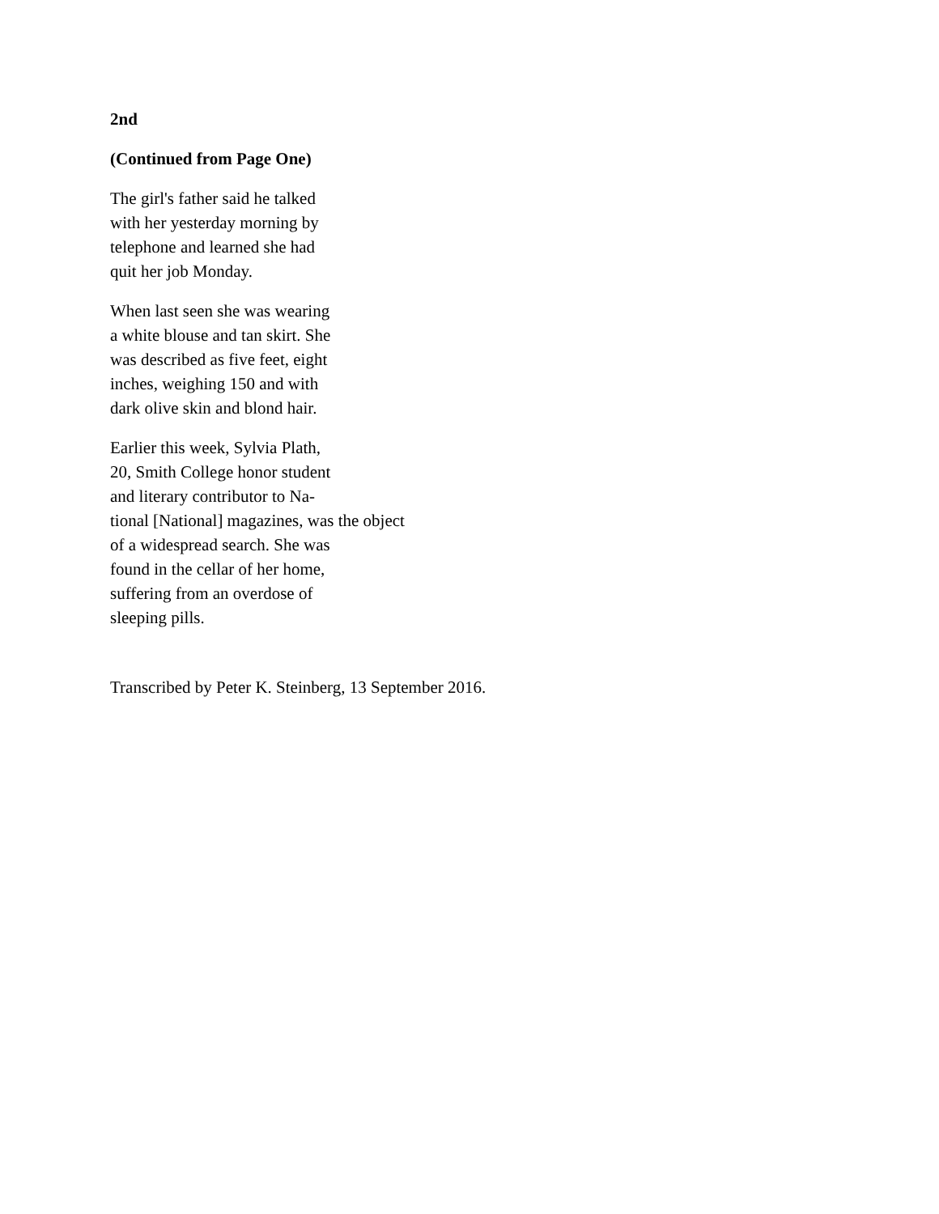2nd
(Continued from Page One)
The girl's father said he talked
with her yesterday morning by
telephone and learned she had
quit her job Monday.
When last seen she was wearing
a white blouse and tan skirt. She
was described as five feet, eight
inches, weighing 150 and with
dark olive skin and blond hair.
Earlier this week, Sylvia Plath,
20, Smith College honor student
and literary contributor to Na-
tional [National] magazines, was the object
of a widespread search. She was
found in the cellar of her home,
suffering from an overdose of
sleeping pills.
Transcribed by Peter K. Steinberg, 13 September 2016.